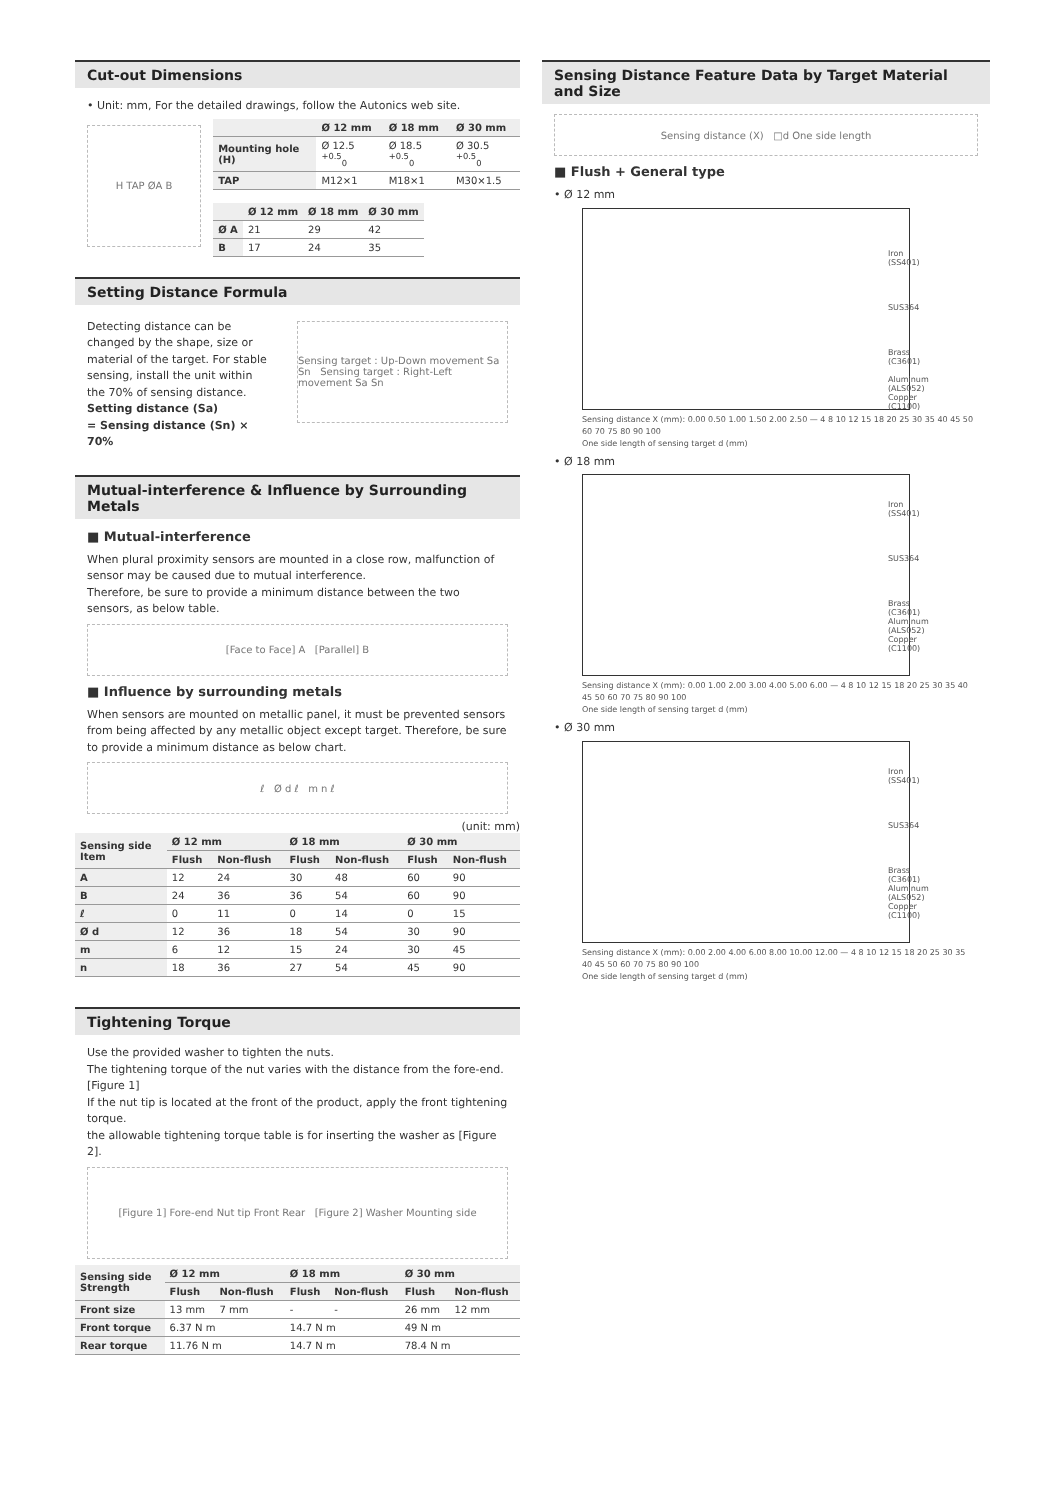Cut-out Dimensions
• Unit: mm, For the detailed drawings, follow the Autonics web site.
H TAP ØA B
| | Ø 12 mm | Ø 18 mm | Ø 30 mm |
| --- | --- | --- | --- |
| Mounting hole (H) | Ø 12.5 <sup>+0.5</sup><sub>0</sub> | Ø 18.5 <sup>+0.5</sup><sub>0</sub> | Ø 30.5 <sup>+0.5</sup><sub>0</sub> |
| TAP | M12×1 | M18×1 | M30×1.5 |
| | Ø 12 mm | Ø 18 mm | Ø 30 mm |
| --- | --- | --- | --- |
| Ø A | 21 | 29 | 42 |
| B | 17 | 24 | 35 |
Setting Distance Formula
Detecting distance can be changed by the shape, size or material of the target. For stable sensing, install the unit within the 70% of sensing distance.
Setting distance (Sa)
= Sensing distance (Sn) × 70%
Sensing target : Up-Down movement Sa Sn Sensing target : Right-Left movement Sa Sn
Mutual-interference & Influence by Surrounding Metals
■ Mutual-interference
When plural proximity sensors are mounted in a close row, malfunction of sensor may be caused due to mutual interference.
Therefore, be sure to provide a minimum distance between the two sensors, as below table.
[Face to Face] A [Parallel] B
■ Influence by surrounding metals
When sensors are mounted on metallic panel, it must be prevented sensors from being affected by any metallic object except target. Therefore, be sure to provide a minimum distance as below chart.
ℓ Ø d ℓ m n ℓ
(unit: mm)
| Sensing side Item | Ø 12 mm | | Ø 18 mm | | Ø 30 mm | |
| --- | --- | --- | --- | --- | --- | --- |
| | Flush | Non-flush | Flush | Non-flush | Flush | Non-flush |
| A | 12 | 24 | 30 | 48 | 60 | 90 |
| B | 24 | 36 | 36 | 54 | 60 | 90 |
| ℓ | 0 | 11 | 0 | 14 | 0 | 15 |
| Ø d | 12 | 36 | 18 | 54 | 30 | 90 |
| m | 6 | 12 | 15 | 24 | 30 | 45 |
| n | 18 | 36 | 27 | 54 | 45 | 90 |
Tightening Torque
Use the provided washer to tighten the nuts.
The tightening torque of the nut varies with the distance from the fore-end. [Figure 1]
If the nut tip is located at the front of the product, apply the front tightening torque.
the allowable tightening torque table is for inserting the washer as [Figure 2].
[Figure 1] Fore-end Nut tip Front Rear [Figure 2] Washer Mounting side
| Sensing side Strength | Ø 12 mm | | Ø 18 mm | | Ø 30 mm | |
| --- | --- | --- | --- | --- | --- | --- |
| | Flush | Non-flush | Flush | Non-flush | Flush | Non-flush |
| Front size | 13 mm | 7 mm | - | - | 26 mm | 12 mm |
| Front torque | 6.37 N m | | 14.7 N m | | 49 N m | |
| Rear torque | 11.76 N m | | 14.7 N m | | 78.4 N m | |
Sensing Distance Feature Data by Target Material and Size
Sensing distance (X) □d One side length
■ Flush + General type
• Ø 12 mm
Iron (SS401)
SUS364
Brass (C3601)
Aluminum (ALS052)
Copper (C1100)
Sensing distance X (mm): 0.00 0.50 1.00 1.50 2.00 2.50 — 4 8 10 12 15 18 20 25 30 35 40 45 50 60 70 75 80 90 100
One side length of sensing target d (mm)
• Ø 18 mm
Iron (SS401)
SUS364
Brass (C3601)
Aluminum (ALS052)
Copper (C1100)
Sensing distance X (mm): 0.00 1.00 2.00 3.00 4.00 5.00 6.00 — 4 8 10 12 15 18 20 25 30 35 40 45 50 60 70 75 80 90 100
One side length of sensing target d (mm)
• Ø 30 mm
Iron (SS401)
SUS364
Brass (C3601)
Aluminum (ALS052)
Copper (C1100)
Sensing distance X (mm): 0.00 2.00 4.00 6.00 8.00 10.00 12.00 — 4 8 10 12 15 18 20 25 30 35 40 45 50 60 70 75 80 90 100
One side length of sensing target d (mm)